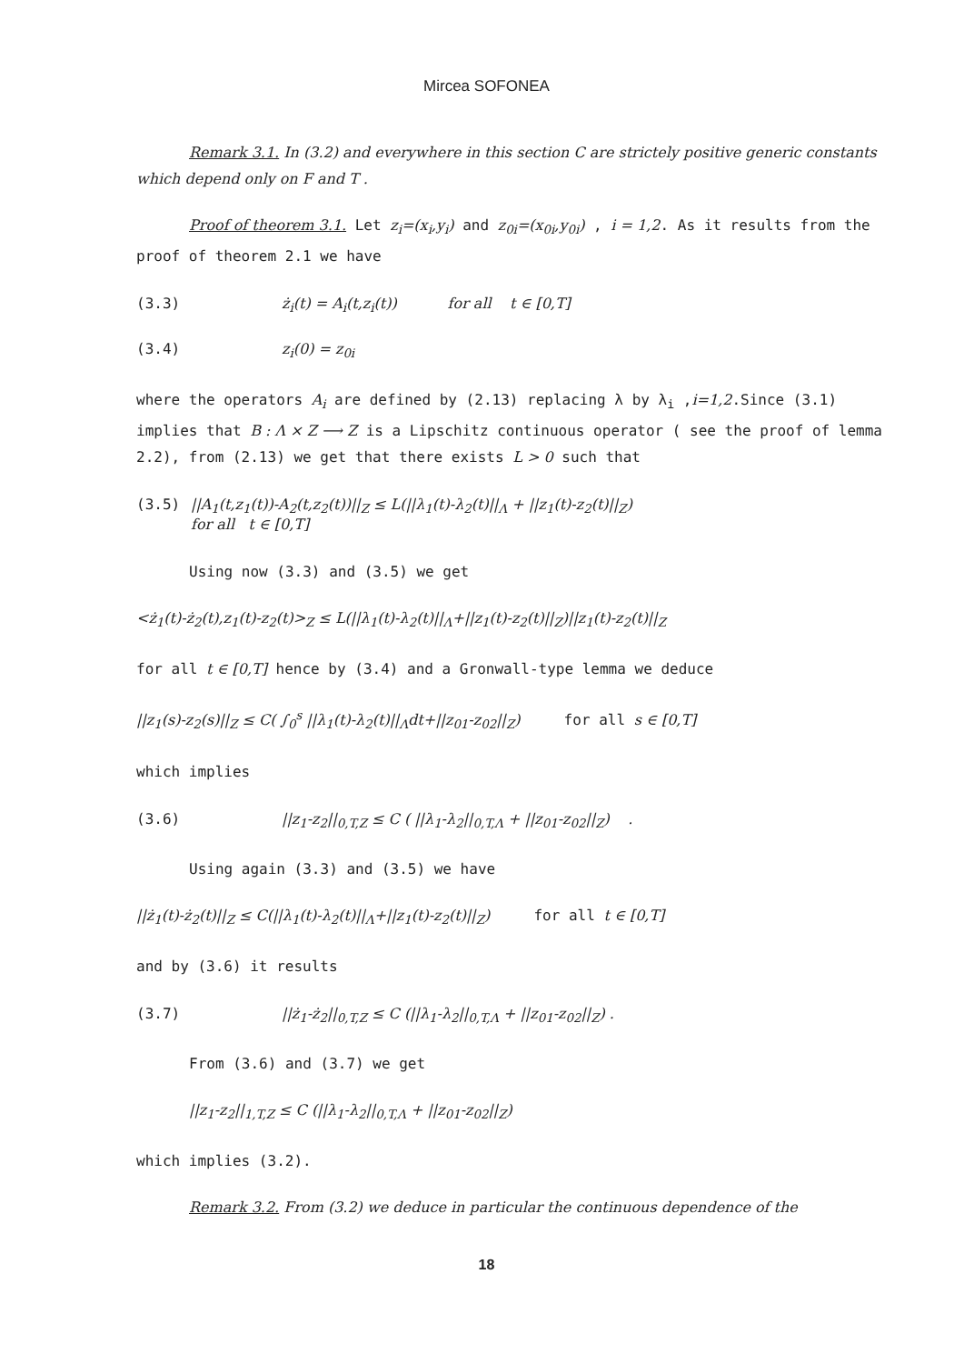Mircea SOFONEA
Remark 3.1. In (3.2) and everywhere in this section C are strictely positive generic constants which depend only on F and T .
Proof of theorem 3.1. Let z<sub>i</sub>=(x<sub>i</sub>,y<sub>i</sub>) and z<sub>0i</sub>=(x<sub>0i</sub>,y<sub>0i</sub>) , i = 1,2. As it results from the proof of theorem 2.1 we have
(3.3) ż<sub>i</sub>(t) = A<sub>i</sub>(t,z<sub>i</sub>(t)) for all t ∈ [0,T]
(3.4) z<sub>i</sub>(0) = z<sub>0i</sub>
where the operators A<sub>i</sub> are defined by (2.13) replacing λ by λ<sub>i</sub> ,i=1,2.Since (3.1) implies that B : Λ × Z ⟶ Z is a Lipschitz continuous operator ( see the proof of lemma 2.2), from (2.13) we get that there exists L > 0 such that
(3.5) ||A<sub>1</sub>(t,z<sub>1</sub>(t))-A<sub>2</sub>(t,z<sub>2</sub>(t))||<sub>Z</sub> ≤ L(||λ<sub>1</sub>(t)-λ<sub>2</sub>(t)||<sub>Λ</sub> + ||z<sub>1</sub>(t)-z<sub>2</sub>(t)||<sub>Z</sub>)
for all t ∈ [0,T]
Using now (3.3) and (3.5) we get
<ż<sub>1</sub>(t)-ż<sub>2</sub>(t),z<sub>1</sub>(t)-z<sub>2</sub>(t)><sub>Z</sub> ≤ L(||λ<sub>1</sub>(t)-λ<sub>2</sub>(t)||<sub>Λ</sub>+||z<sub>1</sub>(t)-z<sub>2</sub>(t)||<sub>Z</sub>)||z<sub>1</sub>(t)-z<sub>2</sub>(t)||<sub>Z</sub>
for all t ∈ [0,T] hence by (3.4) and a Gronwall-type lemma we deduce
||z<sub>1</sub>(s)-z<sub>2</sub>(s)||<sub>Z</sub> ≤ C( ∫<sub>0</sub><sup>s</sup> ||λ<sub>1</sub>(t)-λ<sub>2</sub>(t)||<sub>Λ</sub>dt+||z<sub>01</sub>-z<sub>02</sub>||<sub>Z</sub>) for all s ∈ [0,T]
which implies
(3.6) ||z<sub>1</sub>-z<sub>2</sub>||<sub>0,T,Z</sub> ≤ C ( ||λ<sub>1</sub>-λ<sub>2</sub>||<sub>0,T,Λ</sub> + ||z<sub>01</sub>-z<sub>02</sub>||<sub>Z</sub>) .
Using again (3.3) and (3.5) we have
||ż<sub>1</sub>(t)-ż<sub>2</sub>(t)||<sub>Z</sub> ≤ C(||λ<sub>1</sub>(t)-λ<sub>2</sub>(t)||<sub>Λ</sub>+||z<sub>1</sub>(t)-z<sub>2</sub>(t)||<sub>Z</sub>) for all t ∈ [0,T]
and by (3.6) it results
(3.7) ||ż<sub>1</sub>-ż<sub>2</sub>||<sub>0,T,Z</sub> ≤ C (||λ<sub>1</sub>-λ<sub>2</sub>||<sub>0,T,Λ</sub> + ||z<sub>01</sub>-z<sub>02</sub>||<sub>Z</sub>) .
From (3.6) and (3.7) we get
||z<sub>1</sub>-z<sub>2</sub>||<sub>1,T,Z</sub> ≤ C (||λ<sub>1</sub>-λ<sub>2</sub>||<sub>0,T,Λ</sub> + ||z<sub>01</sub>-z<sub>02</sub>||<sub>Z</sub>)
which implies (3.2).
Remark 3.2. From (3.2) we deduce in particular the continuous dependence of the
18